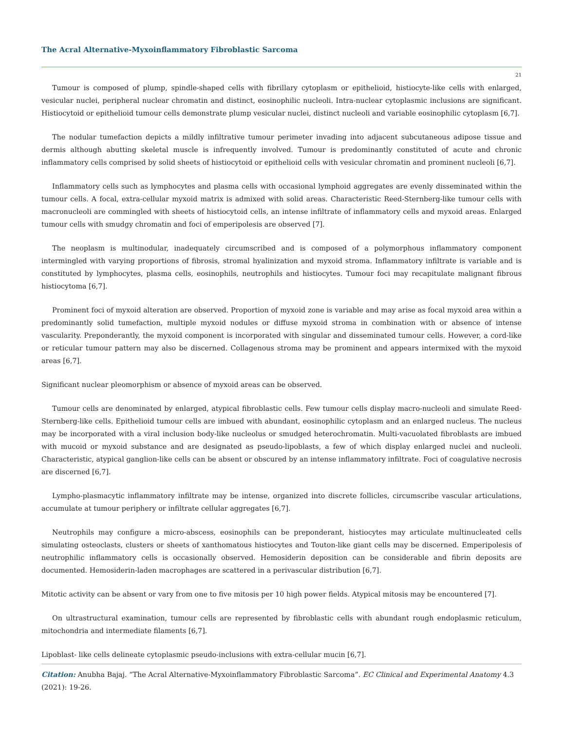The Acral Alternative-Myxoinflammatory Fibroblastic Sarcoma
21
Tumour is composed of plump, spindle-shaped cells with fibrillary cytoplasm or epithelioid, histiocyte-like cells with enlarged, vesicular nuclei, peripheral nuclear chromatin and distinct, eosinophilic nucleoli. Intra-nuclear cytoplasmic inclusions are significant. Histiocytoid or epithelioid tumour cells demonstrate plump vesicular nuclei, distinct nucleoli and variable eosinophilic cytoplasm [6,7].
The nodular tumefaction depicts a mildly infiltrative tumour perimeter invading into adjacent subcutaneous adipose tissue and dermis although abutting skeletal muscle is infrequently involved. Tumour is predominantly constituted of acute and chronic inflammatory cells comprised by solid sheets of histiocytoid or epithelioid cells with vesicular chromatin and prominent nucleoli [6,7].
Inflammatory cells such as lymphocytes and plasma cells with occasional lymphoid aggregates are evenly disseminated within the tumour cells. A focal, extra-cellular myxoid matrix is admixed with solid areas. Characteristic Reed-Sternberg-like tumour cells with macronucleoli are commingled with sheets of histiocytoid cells, an intense infiltrate of inflammatory cells and myxoid areas. Enlarged tumour cells with smudgy chromatin and foci of emperipolesis are observed [7].
The neoplasm is multinodular, inadequately circumscribed and is composed of a polymorphous inflammatory component intermingled with varying proportions of fibrosis, stromal hyalinization and myxoid stroma. Inflammatory infiltrate is variable and is constituted by lymphocytes, plasma cells, eosinophils, neutrophils and histiocytes. Tumour foci may recapitulate malignant fibrous histiocytoma [6,7].
Prominent foci of myxoid alteration are observed. Proportion of myxoid zone is variable and may arise as focal myxoid area within a predominantly solid tumefaction, multiple myxoid nodules or diffuse myxoid stroma in combination with or absence of intense vascularity. Preponderantly, the myxoid component is incorporated with singular and disseminated tumour cells. However, a cord-like or reticular tumour pattern may also be discerned. Collagenous stroma may be prominent and appears intermixed with the myxoid areas [6,7].
Significant nuclear pleomorphism or absence of myxoid areas can be observed.
Tumour cells are denominated by enlarged, atypical fibroblastic cells. Few tumour cells display macro-nucleoli and simulate Reed-Sternberg-like cells. Epithelioid tumour cells are imbued with abundant, eosinophilic cytoplasm and an enlarged nucleus. The nucleus may be incorporated with a viral inclusion body-like nucleolus or smudged heterochromatin. Multi-vacuolated fibroblasts are imbued with mucoid or myxoid substance and are designated as pseudo-lipoblasts, a few of which display enlarged nuclei and nucleoli. Characteristic, atypical ganglion-like cells can be absent or obscured by an intense inflammatory infiltrate. Foci of coagulative necrosis are discerned [6,7].
Lympho-plasmacytic inflammatory infiltrate may be intense, organized into discrete follicles, circumscribe vascular articulations, accumulate at tumour periphery or infiltrate cellular aggregates [6,7].
Neutrophils may configure a micro-abscess, eosinophils can be preponderant, histiocytes may articulate multinucleated cells simulating osteoclasts, clusters or sheets of xanthomatous histiocytes and Touton-like giant cells may be discerned. Emperipolesis of neutrophilic inflammatory cells is occasionally observed. Hemosiderin deposition can be considerable and fibrin deposits are documented. Hemosiderin-laden macrophages are scattered in a perivascular distribution [6,7].
Mitotic activity can be absent or vary from one to five mitosis per 10 high power fields. Atypical mitosis may be encountered [7].
On ultrastructural examination, tumour cells are represented by fibroblastic cells with abundant rough endoplasmic reticulum, mitochondria and intermediate filaments [6,7].
Lipoblast- like cells delineate cytoplasmic pseudo-inclusions with extra-cellular mucin [6,7].
Citation: Anubha Bajaj. “The Acral Alternative-Myxoinflammatory Fibroblastic Sarcoma”. EC Clinical and Experimental Anatomy 4.3 (2021): 19-26.